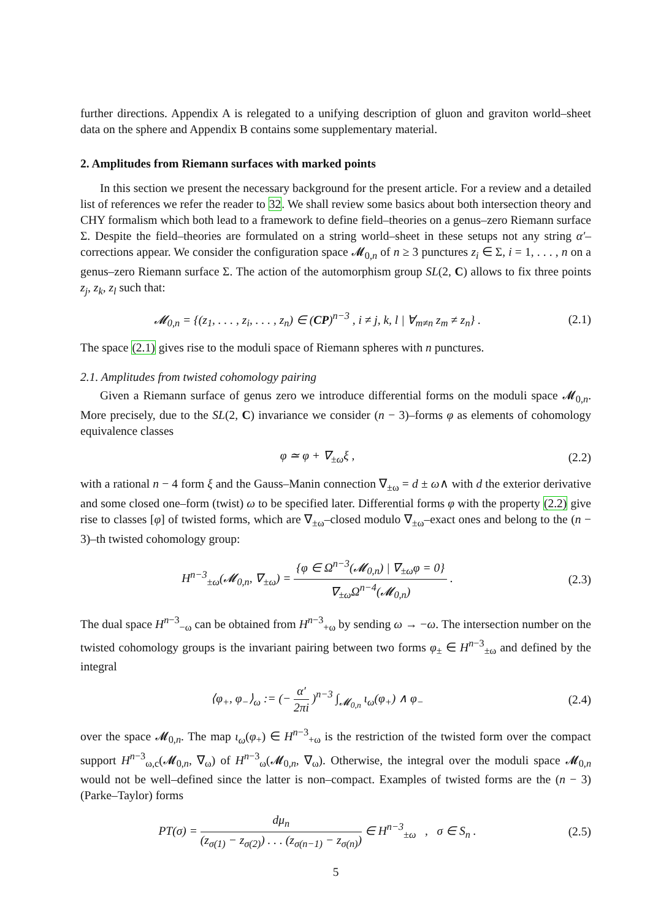further directions. Appendix A is relegated to a unifying description of gluon and graviton world–sheet data on the sphere and Appendix B contains some supplementary material.
2. Amplitudes from Riemann surfaces with marked points
In this section we present the necessary background for the present article. For a review and a detailed list of references we refer the reader to 32. We shall review some basics about both intersection theory and CHY formalism which both lead to a framework to define field–theories on a genus–zero Riemann surface Σ. Despite the field–theories are formulated on a string world–sheet in these setups not any string α′–corrections appear. We consider the configuration space 𝓜<sub>0,n</sub> of n ≥ 3 punctures z<sub>i</sub> ∈ Σ, i = 1, . . . , n on a genus–zero Riemann surface Σ. The action of the automorphism group SL(2, C) allows to fix three points z<sub>j</sub>, z<sub>k</sub>, z<sub>l</sub> such that:
𝓜<sub>0,n</sub> = {(z<sub>1</sub>, . . . , z<sub>i</sub>, . . . , z<sub>n</sub>) ∈ (CP)<sup>n−3</sup> , i ≠ j, k, l | ∀<sub>m≠n</sub> z<sub>m</sub> ≠ z<sub>n</sub>} .
(2.1)
The space (2.1) gives rise to the moduli space of Riemann spheres with n punctures.
2.1. Amplitudes from twisted cohomology pairing
Given a Riemann surface of genus zero we introduce differential forms on the moduli space 𝓜<sub>0,n</sub>. More precisely, due to the SL(2, C) invariance we consider (n − 3)–forms φ as elements of cohomology equivalence classes
φ ≃ φ + ∇<sub>±ω</sub>ξ , (2.2)
with a rational n − 4 form ξ and the Gauss–Manin connection ∇<sub>±ω</sub> = d ± ω∧ with d the exterior derivative and some closed one–form (twist) ω to be specified later. Differential forms φ with the property (2.2) give rise to classes [φ] of twisted forms, which are ∇<sub>±ω</sub>–closed modulo ∇<sub>±ω</sub>–exact ones and belong to the (n − 3)–th twisted cohomology group:
H<sup>n−3</sup><sub>±ω</sub>(𝓜<sub>0,n</sub>, ∇<sub>±ω</sub>) = {φ ∈ Ω<sup>n−3</sup>(𝓜<sub>0,n</sub>) | ∇<sub>±ω</sub>φ = 0} ∇<sub>±ω</sub>Ω<sup>n−4</sup>(𝓜<sub>0,n</sub>) .
(2.3)
The dual space H<sup>n−3</sup><sub>−ω</sub> can be obtained from H<sup>n−3</sup><sub>+ω</sub> by sending ω → −ω. The intersection number on the twisted cohomology groups is the invariant pairing between two forms φ<sub>±</sub> ∈ H<sup>n−3</sup><sub>±ω</sub> and defined by the integral
⟨φ<sub>+</sub>, φ<sub>−</sub>⟩<sub>ω</sub> := (− α′ 2πi )<sup>n−3</sup> ∫<sub>𝓜<sub>0,n</sub></sub> ι<sub>ω</sub>(φ<sub>+</sub>) ∧ φ<sub>−</sub>
(2.4)
over the space 𝓜<sub>0,n</sub>. The map ι<sub>ω</sub>(φ<sub>+</sub>) ∈ H<sup>n−3</sup><sub>+ω</sub> is the restriction of the twisted form over the compact support H<sup>n−3</sup><sub>ω,c</sub>(𝓜<sub>0,n</sub>, ∇<sub>ω</sub>) of H<sup>n−3</sup><sub>ω</sub>(𝓜<sub>0,n</sub>, ∇<sub>ω</sub>). Otherwise, the integral over the moduli space 𝓜<sub>0,n</sub> would not be well–defined since the latter is non–compact. Examples of twisted forms are the (n − 3) (Parke–Taylor) forms
PT(σ) = dμ<sub>n</sub> (z<sub>σ(1)</sub> − z<sub>σ(2)</sub>) . . . (z<sub>σ(n−1)</sub> − z<sub>σ(n)</sub>) ∈ H<sup>n−3</sup><sub>±ω</sub> , σ ∈ S<sub>n</sub> .
(2.5)
5